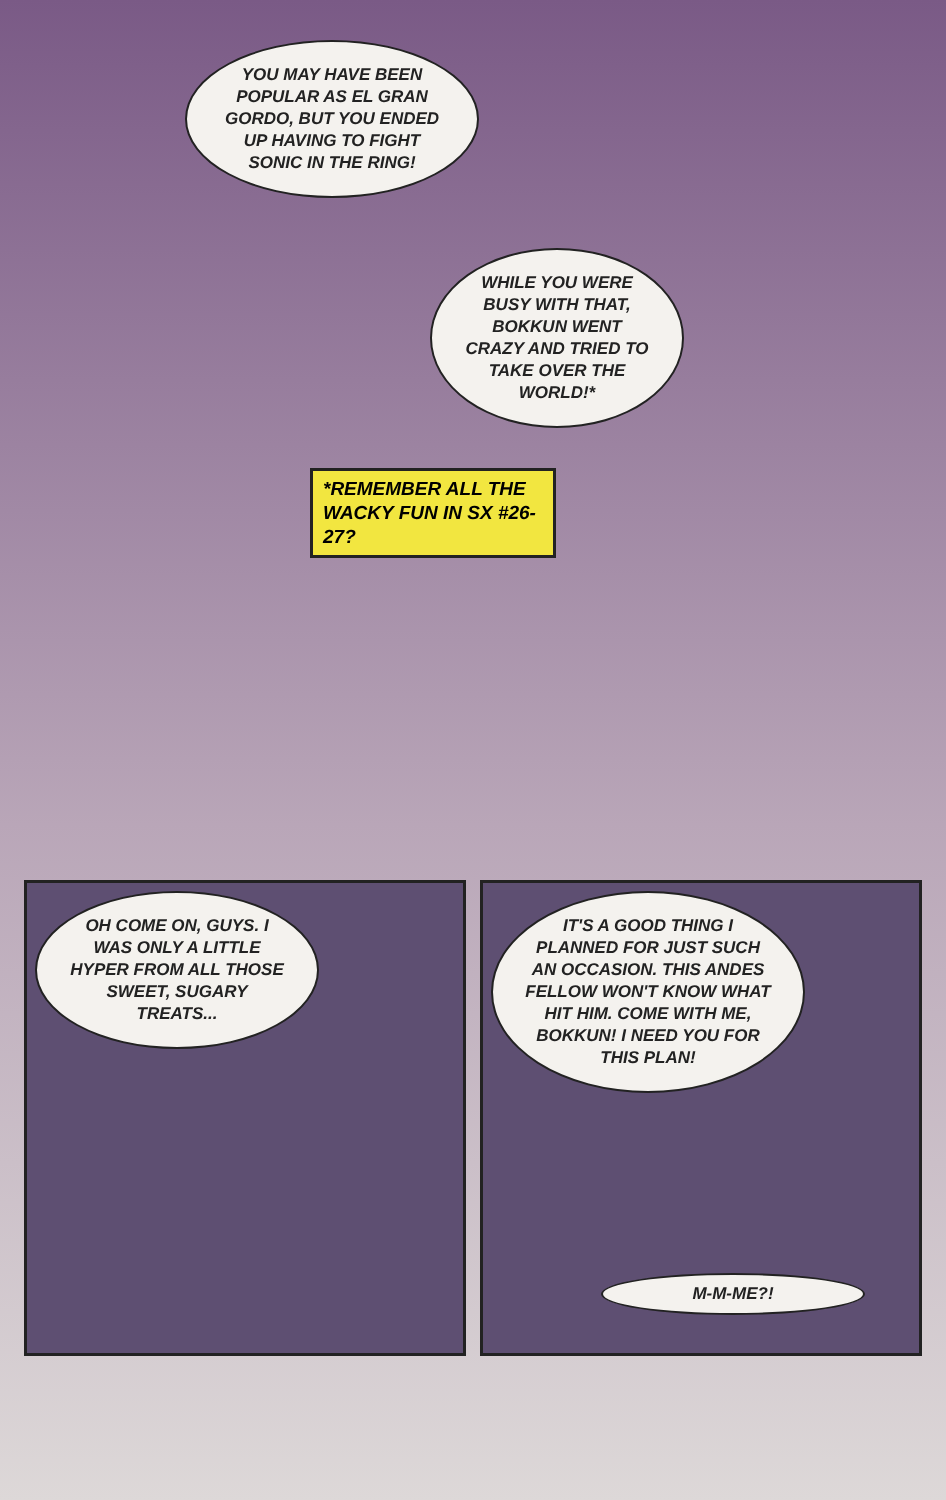YOU MAY HAVE BEEN POPULAR AS EL GRAN GORDO, BUT YOU ENDED UP HAVING TO FIGHT SONIC IN THE RING!
WHILE YOU WERE BUSY WITH THAT, BOKKUN WENT CRAZY AND TRIED TO TAKE OVER THE WORLD!*
*REMEMBER ALL THE WACKY FUN IN SX #26-27?
OH COME ON, GUYS. I WAS ONLY A LITTLE HYPER FROM ALL THOSE SWEET, SUGARY TREATS...
IT'S A GOOD THING I PLANNED FOR JUST SUCH AN OCCASION. THIS ANDES FELLOW WON'T KNOW WHAT HIT HIM. COME WITH ME, BOKKUN! I NEED YOU FOR THIS PLAN!
M-M-ME?!